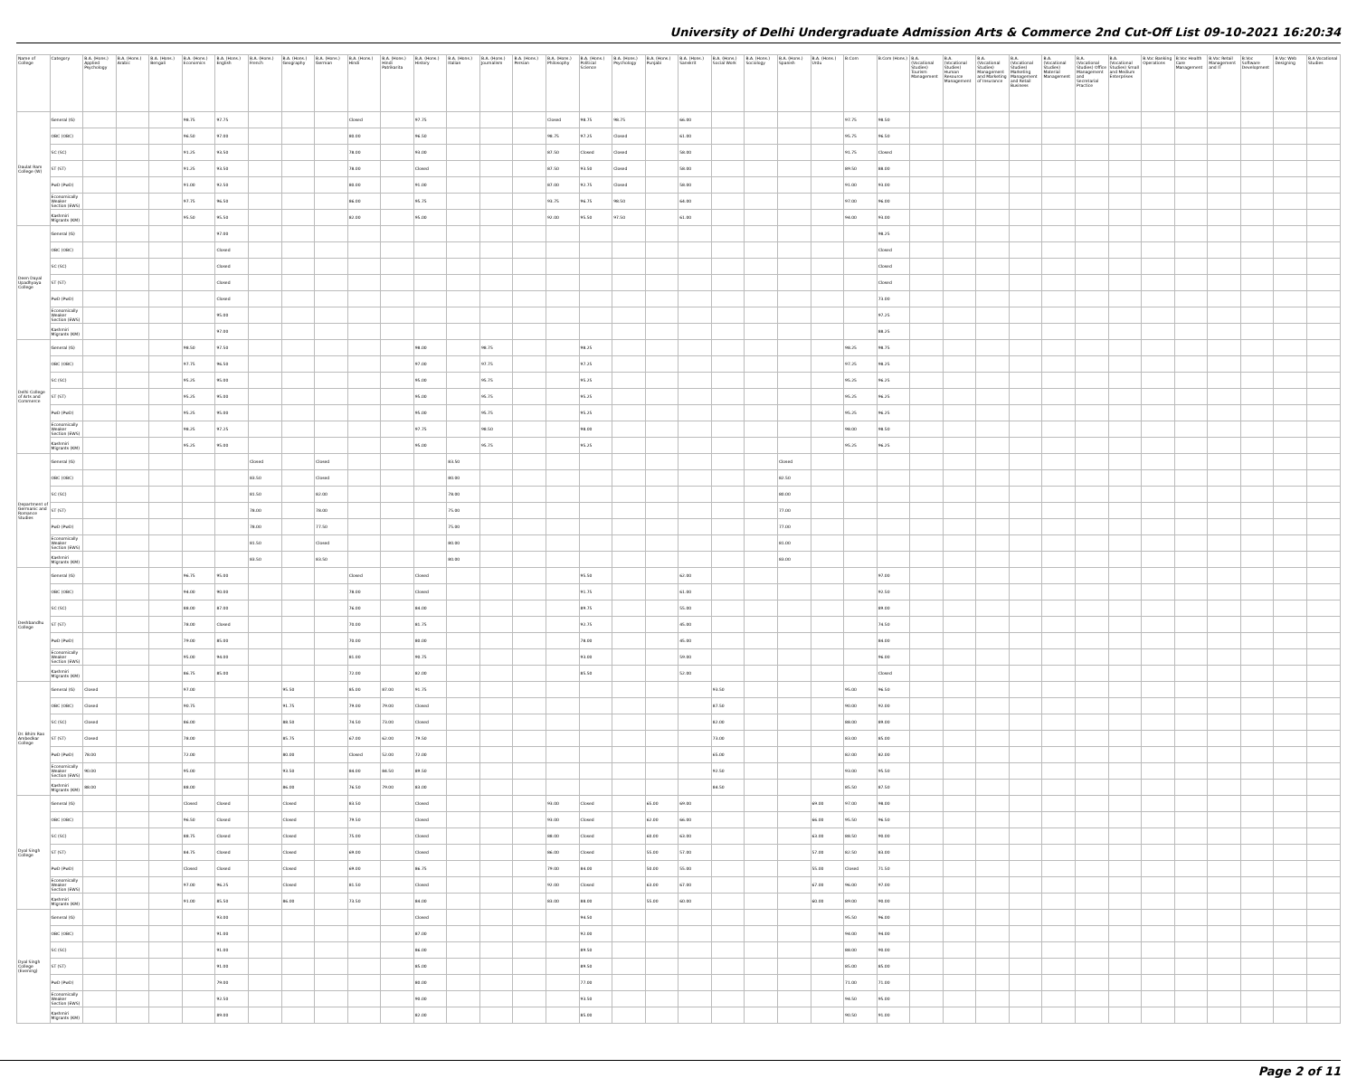University of Delhi Undergraduate Admission Arts & Commerce 2nd Cut-Off List 09-10-2021 16:20:34
| Name of College | Category | B.A. (Hons.) Applied Psychology | B.A. (Hons.) Arabic | B.A. (Hons.) Bengali | B.A. (Hons.) Economics | B.A. (Hons.) English | B.A. (Hons.) French | B.A. (Hons.) Geography | B.A. (Hons.) German | B.A. (Hons.) Hindi | B.A. (Hons.) Hindi Patrikarita | B.A. (Hons.) History | B.A. (Hons.) Italian | B.A. (Hons.) Journalism | B.A. (Hons.) Persian | B.A. (Hons.) Philosophy | B.A. (Hons.) Political Science | B.A. (Hons.) Psychology | B.A. (Hons.) Punjabi | B.A. (Hons.) Sanskrit | B.A. (Hons.) Social Work | B.A. (Hons.) Sociology | B.A. (Hons.) Spanish | B.A. (Hons.) Urdu | B.Com | B.Com (Hons.) | B.A. (Vocational Studies) Tourism Management | B.A. (Vocational Studies) Human Resource Management | B.A. (Vocational Studies) Management and Marketing of Insurance | B.A. (Vocational Studies) Marketing Management and Retail Business | B.A. (Vocational Studies) Material Management | B.A. (Vocational Studies) Office Management and Secretarial Practice | B.A. (Vocational Studies) Small and Medium Enterprises | B.Voc Banking Operations | B.Voc Health Care Management | B.Voc Retail Management and IT | B.Voc Software Development | B.Voc Web Designing | B.A Vocational Studies |
| --- | --- | --- | --- | --- | --- | --- | --- | --- | --- | --- | --- | --- | --- | --- | --- | --- | --- | --- | --- | --- | --- | --- | --- | --- | --- | --- | --- | --- | --- | --- | --- | --- | --- | --- | --- | --- | --- | --- | --- |
| Daulat Ram College (W) | General (G) | | | | 98.75 | 97.75 | | | | Closed | | 97.75 | | | | Closed | 98.75 | 98.75 | | 66.00 | | | | | 97.75 | 98.50 | | | | | | | | | | | | | |
| | OBC (OBC) | | | | 96.50 | 97.00 | | | | 80.00 | | 96.50 | | | | 98.75 | 97.25 | Closed | | 61.00 | | | | | 95.75 | 96.50 | | | | | | | | | | | | | |
| | SC (SC) | | | | 91.25 | 93.50 | | | | 78.00 | | 93.00 | | | | 87.50 | Closed | Closed | | 58.00 | | | | | 91.75 | Closed | | | | | | | | | | | | | |
| | ST (ST) | | | | 91.25 | 93.50 | | | | 78.00 | | Closed | | | | 87.50 | 93.50 | Closed | | 58.00 | | | | | 89.50 | 88.00 | | | | | | | | | | | | | |
| | PwD (PwD) | | | | 91.00 | 92.50 | | | | 80.00 | | 91.00 | | | | 87.00 | 92.75 | Closed | | 58.00 | | | | | 91.00 | 93.00 | | | | | | | | | | | | | |
| | Economically Weaker Section (EWS) | | | | 97.75 | 96.50 | | | | 86.00 | | 95.75 | | | | 93.75 | 96.75 | 98.50 | | 64.00 | | | | | 97.00 | 96.00 | | | | | | | | | | | | | |
| | Kashmiri Migrants (KM) | | | | 95.50 | 95.50 | | | | 82.00 | | 95.00 | | | | 92.00 | 95.50 | 97.50 | | 61.00 | | | | | 94.00 | 93.00 | | | | | | | | | | | | | |
| Deen Dayal Upadhyaya College | General (G) | | | | | 97.00 | | | | | | | | | | | | | | | | | | | | 98.25 | | | | | | | | | | | | | |
| | OBC (OBC) | | | | | Closed | | | | | | | | | | | | | | | | | | | | Closed | | | | | | | | | | | | | |
| | SC (SC) | | | | | Closed | | | | | | | | | | | | | | | | | | | | Closed | | | | | | | | | | | | | |
| | ST (ST) | | | | | Closed | | | | | | | | | | | | | | | | | | | | Closed | | | | | | | | | | | | | |
| | PwD (PwD) | | | | | Closed | | | | | | | | | | | | | | | | | | | | 73.00 | | | | | | | | | | | | | |
| | Economically Weaker Section (EWS) | | | | | 95.00 | | | | | | | | | | | | | | | | | | | | 97.25 | | | | | | | | | | | | | |
| | Kashmiri Migrants (KM) | | | | | 97.00 | | | | | | | | | | | | | | | | | | | | 88.25 | | | | | | | | | | | | | |
| Delhi College of Arts and Commerce | General (G) | | | | 98.50 | 97.50 | | | | | | 98.00 | | 98.75 | | | 98.25 | | | | | | | | 98.25 | 98.75 | | | | | | | | | | | | | |
| | OBC (OBC) | | | | 97.75 | 96.50 | | | | | | 97.00 | | 97.75 | | | 97.25 | | | | | | | | 97.25 | 98.25 | | | | | | | | | | | | | |
| | SC (SC) | | | | 95.25 | 95.00 | | | | | | 95.00 | | 95.75 | | | 95.25 | | | | | | | | 95.25 | 96.25 | | | | | | | | | | | | | |
| | ST (ST) | | | | 95.25 | 95.00 | | | | | | 95.00 | | 95.75 | | | 95.25 | | | | | | | | 95.25 | 96.25 | | | | | | | | | | | | | |
| | PwD (PwD) | | | | 95.25 | 95.00 | | | | | | 95.00 | | 95.75 | | | 95.25 | | | | | | | | 95.25 | 96.25 | | | | | | | | | | | | | |
| | Economically Weaker Section (EWS) | | | | 98.25 | 97.25 | | | | | | 97.75 | | 98.50 | | | 98.00 | | | | | | | | 98.00 | 98.50 | | | | | | | | | | | | | |
| | Kashmiri Migrants (KM) | | | | 95.25 | 95.00 | | | | | | 95.00 | | 95.75 | | | 95.25 | | | | | | | | 95.25 | 96.25 | | | | | | | | | | | | | |
| Department of Germanic and Romance Studies | General (G) | | | | | | Closed | | Closed | | | | 83.50 | | | | | | | | | | Closed | | | | | | | | | | | | | | | | |
| | OBC (OBC) | | | | | | 83.50 | | Closed | | | | 80.00 | | | | | | | | | | 82.50 | | | | | | | | | | | | | | | | |
| | SC (SC) | | | | | | 81.50 | | 82.00 | | | | 78.00 | | | | | | | | | | 80.00 | | | | | | | | | | | | | | | | |
| | ST (ST) | | | | | | 78.00 | | 78.00 | | | | 75.00 | | | | | | | | | | 77.00 | | | | | | | | | | | | | | | | |
| | PwD (PwD) | | | | | | 78.00 | | 77.50 | | | | 75.00 | | | | | | | | | | 77.00 | | | | | | | | | | | | | | | | |
| | Economically Weaker Section (EWS) | | | | | | 81.50 | | Closed | | | | 80.00 | | | | | | | | | | 81.00 | | | | | | | | | | | | | | | | |
| | Kashmiri Migrants (KM) | | | | | | 83.50 | | 83.50 | | | | 80.00 | | | | | | | | | | 83.00 | | | | | | | | | | | | | | | | |
| Deshbandhu College | General (G) | | | | 96.75 | 95.00 | | | | Closed | | Closed | | | | | 95.50 | | | 62.00 | | | | | | 97.00 | | | | | | | | | | | | | |
| | OBC (OBC) | | | | 94.00 | 90.00 | | | | 78.00 | | Closed | | | | | 91.75 | | | 61.00 | | | | | | 92.50 | | | | | | | | | | | | | |
| | SC (SC) | | | | 88.00 | 87.00 | | | | 76.00 | | 84.00 | | | | | 89.75 | | | 55.00 | | | | | | 89.00 | | | | | | | | | | | | | |
| | ST (ST) | | | | 78.00 | Closed | | | | 70.00 | | 81.75 | | | | | 92.75 | | | 45.00 | | | | | | 74.50 | | | | | | | | | | | | | |
| | PwD (PwD) | | | | 79.00 | 85.00 | | | | 70.00 | | 80.00 | | | | | 78.00 | | | 45.00 | | | | | | 84.00 | | | | | | | | | | | | | |
| | Economically Weaker Section (EWS) | | | | 95.00 | 94.00 | | | | 81.00 | | 90.75 | | | | | 93.00 | | | 59.00 | | | | | | 96.00 | | | | | | | | | | | | | |
| | Kashmiri Migrants (KM) | | | | 86.75 | 85.00 | | | | 72.00 | | 82.00 | | | | | 85.50 | | | 52.00 | | | | | | Closed | | | | | | | | | | | | | |
| Dr. Bhim Rao Ambedkar College | General (G) | Closed | | | 97.00 | | | 95.50 | | 85.00 | 87.00 | 91.75 | | | | | | | | | 93.50 | | | | 95.00 | 96.50 | | | | | | | | | | | | | |
| | OBC (OBC) | Closed | | | 90.75 | | | 91.75 | | 79.00 | 79.00 | Closed | | | | | | | | | 87.50 | | | | 90.00 | 92.00 | | | | | | | | | | | | | |
| | SC (SC) | Closed | | | 86.00 | | | 88.50 | | 74.50 | 73.00 | Closed | | | | | | | | | 82.00 | | | | 88.00 | 89.00 | | | | | | | | | | | | | |
| | ST (ST) | Closed | | | 78.00 | | | 85.75 | | 67.00 | 62.00 | 79.50 | | | | | | | | | 73.00 | | | | 83.00 | 85.00 | | | | | | | | | | | | | |
| | PwD (PwD) | 78.00 | | | 72.00 | | | 80.00 | | Closed | 52.00 | 72.00 | | | | | | | | | 65.00 | | | | 82.00 | 82.00 | | | | | | | | | | | | | |
| | Economically Weaker Section (EWS) | 90.00 | | | 95.00 | | | 93.50 | | 84.00 | 84.50 | 89.50 | | | | | | | | | 92.50 | | | | 93.00 | 95.50 | | | | | | | | | | | | | |
| | Kashmiri Migrants (KM) | 88.00 | | | 88.00 | | | 86.00 | | 76.50 | 79.00 | 83.00 | | | | | | | | | 84.50 | | | | 85.50 | 87.50 | | | | | | | | | | | | | |
| Dyal Singh College | General (G) | | | | Closed | Closed | | Closed | | 83.50 | | Closed | | | | 93.00 | Closed | | 65.00 | 69.00 | | | | 69.00 | 97.00 | 98.00 | | | | | | | | | | | | | |
| | OBC (OBC) | | | | 96.50 | Closed | | Closed | | 79.50 | | Closed | | | | 93.00 | Closed | | 62.00 | 66.00 | | | | 66.00 | 95.50 | 96.50 | | | | | | | | | | | | | |
| | SC (SC) | | | | 88.75 | Closed | | Closed | | 75.00 | | Closed | | | | 88.00 | Closed | | 60.00 | 63.00 | | | | 63.00 | 88.50 | 90.00 | | | | | | | | | | | | | |
| | ST (ST) | | | | 84.75 | Closed | | Closed | | 69.00 | | Closed | | | | 86.00 | Closed | | 55.00 | 57.00 | | | | 57.00 | 82.50 | 83.00 | | | | | | | | | | | | | |
| | PwD (PwD) | | | | Closed | Closed | | Closed | | 69.00 | | 86.75 | | | | 79.00 | 84.00 | | 50.00 | 55.00 | | | | 55.00 | Closed | 71.50 | | | | | | | | | | | | | |
| | Economically Weaker Section (EWS) | | | | 97.00 | 96.25 | | Closed | | 81.50 | | Closed | | | | 92.00 | Closed | | 63.00 | 67.00 | | | | 67.00 | 96.00 | 97.00 | | | | | | | | | | | | | |
| | Kashmiri Migrants (KM) | | | | 91.00 | 85.50 | | 86.00 | | 73.50 | | 84.00 | | | | 83.00 | 88.00 | | 55.00 | 60.00 | | | | 60.00 | 89.00 | 90.00 | | | | | | | | | | | | | |
| Dyal Singh College (Evening) | General (G) | | | | | 93.00 | | | | | | Closed | | | | | 94.50 | | | | | | | | 95.50 | 96.00 | | | | | | | | | | | | | |
| | OBC (OBC) | | | | | 91.00 | | | | | | 87.00 | | | | | 92.00 | | | | | | | | 94.00 | 94.00 | | | | | | | | | | | | | |
| | SC (SC) | | | | | 91.00 | | | | | | 86.00 | | | | | 89.50 | | | | | | | | 88.00 | 90.00 | | | | | | | | | | | | | |
| | ST (ST) | | | | | 91.00 | | | | | | 85.00 | | | | | 89.50 | | | | | | | | 85.00 | 85.00 | | | | | | | | | | | | | |
| | PwD (PwD) | | | | | 79.00 | | | | | | 80.00 | | | | | 77.00 | | | | | | | | 71.00 | 71.00 | | | | | | | | | | | | | |
| | Economically Weaker Section (EWS) | | | | | 92.50 | | | | | | 90.00 | | | | | 93.50 | | | | | | | | 94.50 | 95.00 | | | | | | | | | | | | | |
| | Kashmiri Migrants (KM) | | | | | 89.00 | | | | | | 82.00 | | | | | 85.00 | | | | | | | | 90.50 | 91.00 | | | | | | | | | | | | | |
Page 2 of 11